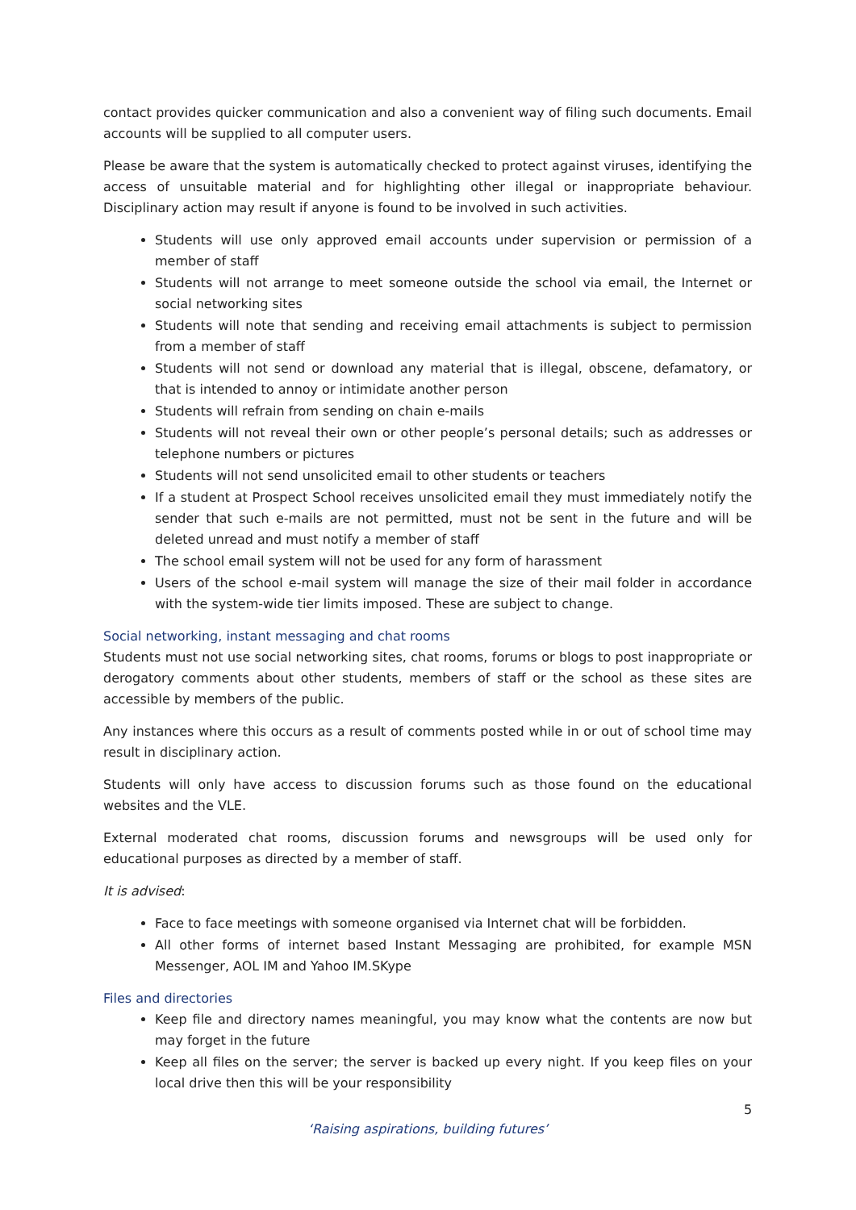contact provides quicker communication and also a convenient way of filing such documents. Email accounts will be supplied to all computer users.
Please be aware that the system is automatically checked to protect against viruses, identifying the access of unsuitable material and for highlighting other illegal or inappropriate behaviour. Disciplinary action may result if anyone is found to be involved in such activities.
Students will use only approved email accounts under supervision or permission of a member of staff
Students will not arrange to meet someone outside the school via email, the Internet or social networking sites
Students will note that sending and receiving email attachments is subject to permission from a member of staff
Students will not send or download any material that is illegal, obscene, defamatory, or that is intended to annoy or intimidate another person
Students will refrain from sending on chain e-mails
Students will not reveal their own or other people’s personal details; such as addresses or telephone numbers or pictures
Students will not send unsolicited email to other students or teachers
If a student at Prospect School receives unsolicited email they must immediately notify the sender that such e-mails are not permitted, must not be sent in the future and will be deleted unread and must notify a member of staff
The school email system will not be used for any form of harassment
Users of the school e-mail system will manage the size of their mail folder in accordance with the system-wide tier limits imposed. These are subject to change.
Social networking, instant messaging and chat rooms
Students must not use social networking sites, chat rooms, forums or blogs to post inappropriate or derogatory comments about other students, members of staff or the school as these sites are accessible by members of the public.
Any instances where this occurs as a result of comments posted while in or out of school time may result in disciplinary action.
Students will only have access to discussion forums such as those found on the educational websites and the VLE.
External moderated chat rooms, discussion forums and newsgroups will be used only for educational purposes as directed by a member of staff.
It is advised:
Face to face meetings with someone organised via Internet chat will be forbidden.
All other forms of internet based Instant Messaging are prohibited, for example MSN Messenger, AOL IM and Yahoo IM.SKype
Files and directories
Keep file and directory names meaningful, you may know what the contents are now but may forget in the future
Keep all files on the server; the server is backed up every night. If you keep files on your local drive then this will be your responsibility
5
‘Raising aspirations, building futures’